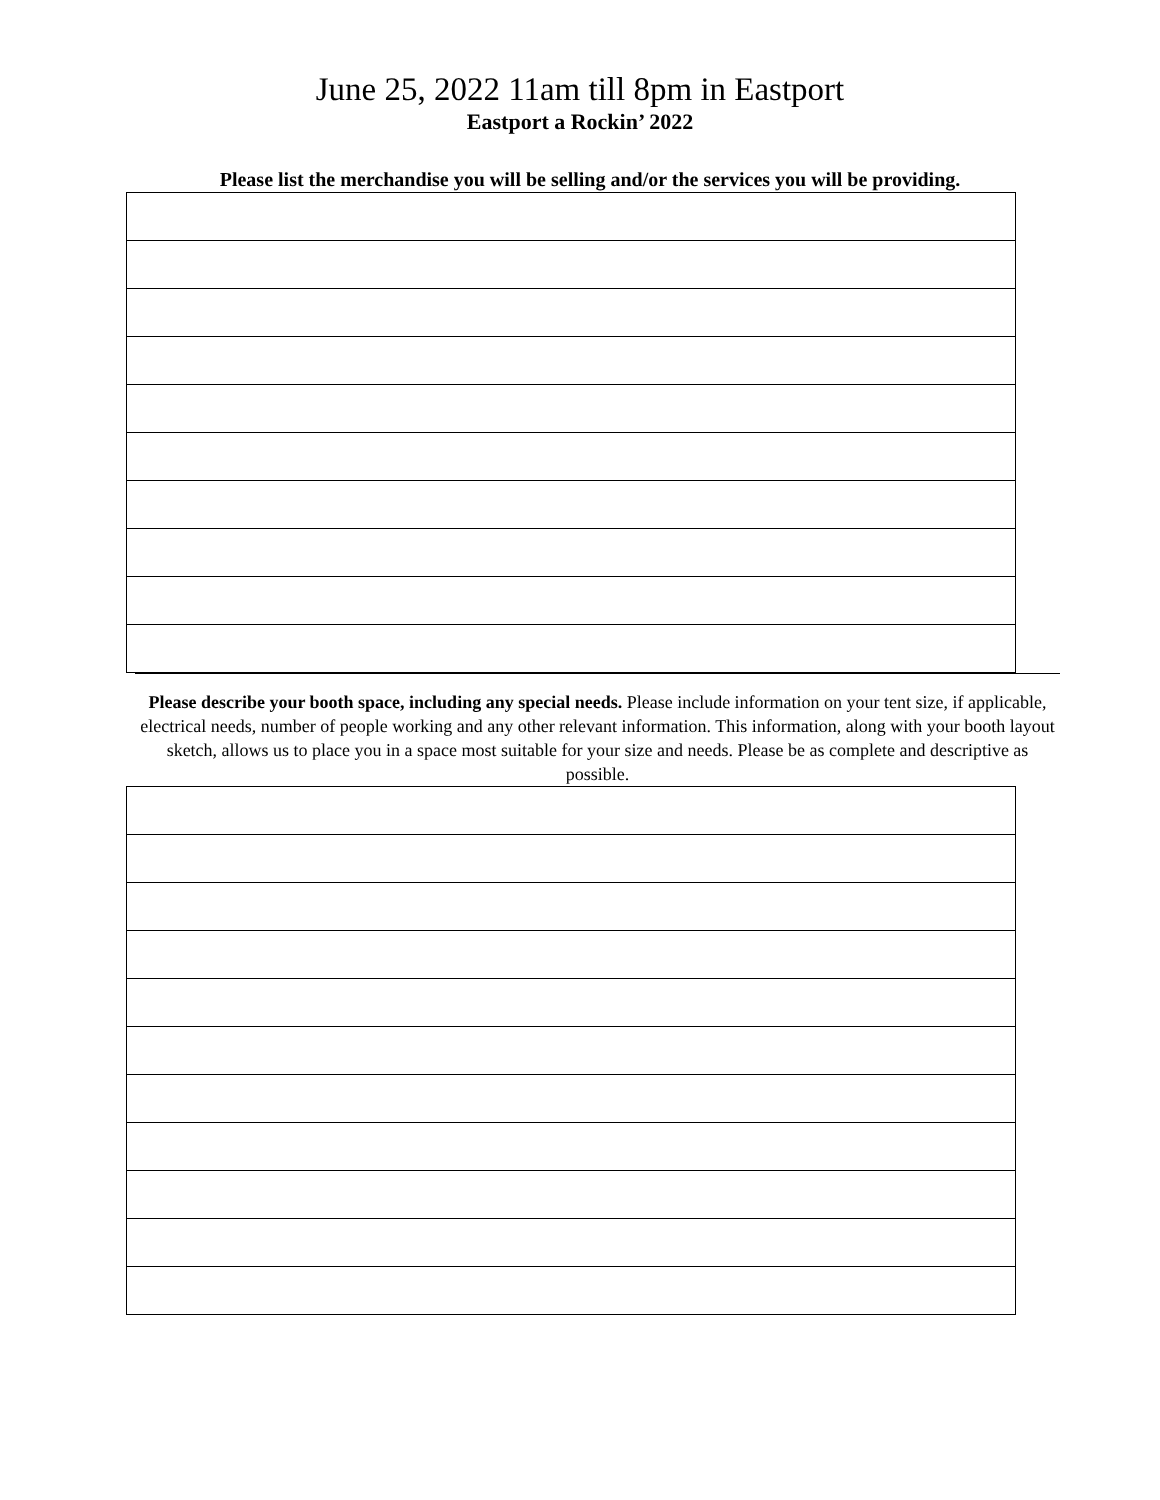June 25, 2022 11am till 8pm in Eastport
Eastport a Rockin’ 2022
Please list the merchandise you will be selling and/or the services you will be providing.
Please describe your booth space, including any special needs. Please include information on your tent size, if applicable, electrical needs, number of people working and any other relevant information. This information, along with your booth layout sketch, allows us to place you in a space most suitable for your size and needs. Please be as complete and descriptive as possible.